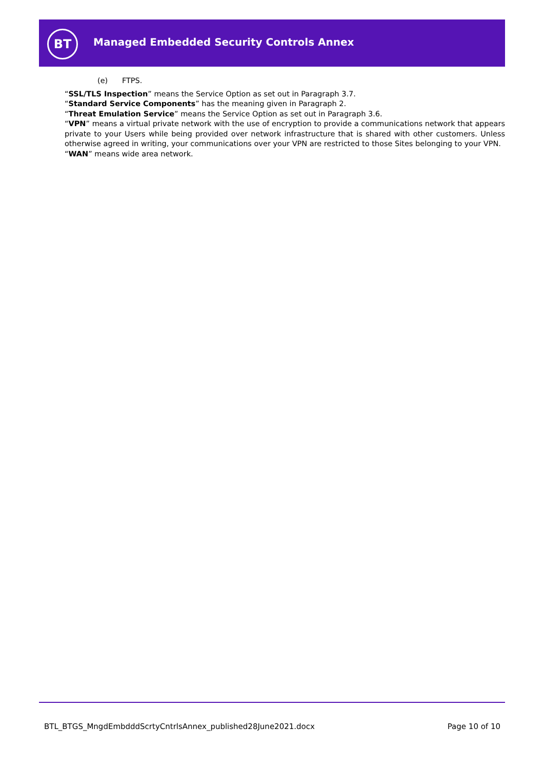BT
Managed Embedded Security Controls Annex
(e) FTPS.
“SSL/TLS Inspection” means the Service Option as set out in Paragraph 3.7.
“Standard Service Components” has the meaning given in Paragraph 2.
“Threat Emulation Service” means the Service Option as set out in Paragraph 3.6.
“VPN” means a virtual private network with the use of encryption to provide a communications network that appears private to your Users while being provided over network infrastructure that is shared with other customers. Unless otherwise agreed in writing, your communications over your VPN are restricted to those Sites belonging to your VPN.
“WAN” means wide area network.
BTL_BTGS_MngdEmbdddScrtyCntrlsAnnex_published28June2021.docx Page 10 of 10